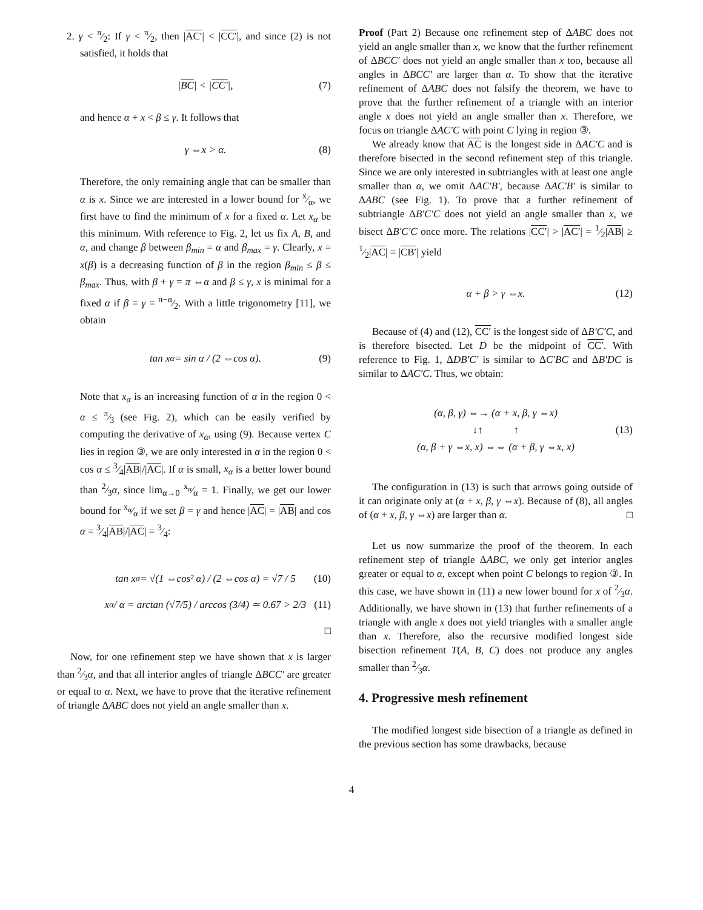2. γ < π⁄2: If γ < π⁄2, then |AC′| < |CC′|, and since (2) is not satisfied, it holds that
| BC | < | CC′ |, (7)
and hence α + x < β ≤ γ. It follows that
γ ⇔x > α. (8)
Therefore, the only remaining angle that can be smaller than α is x. Since we are interested in a lower bound for x⁄α, we first have to find the minimum of x for a fixed α. Let x<sub>α</sub> be this minimum. With reference to Fig. 2, let us fix A, B, and α, and change β between β<sub>min</sub> = α and β<sub>max</sub> = γ. Clearly, x = x(β) is a decreasing function of β in the region β<sub>min</sub> ≤ β ≤ β<sub>max</sub>. Thus, with β + γ = π ⇔α and β ≤ γ, x is minimal for a fixed α if β = γ = π−α⁄2. With a little trigonometry [11], we obtain
tan x<sub>α</sub> = sin α / (2 ⇔cos α). (9)
Note that x<sub>α</sub> is an increasing function of α in the region 0 < α ≤ π⁄3 (see Fig. 2), which can be easily verified by computing the derivative of x<sub>α</sub>, using (9). Because vertex C lies in region ③, we are only interested in α in the region 0 < cos α ≤ 3⁄4|AB|/|AC|. If α is small, x<sub>α</sub> is a better lower bound than 2⁄3α, since lim<sub>α→0</sub> x<sub>α</sub>⁄α = 1. Finally, we get our lower bound for x<sub>α</sub>⁄α if we set β = γ and hence |AC| = |AB| and cos α = 3⁄4|AB|/|AC| = 3⁄4:
tan x<sub>α</sub> = √(1 ⇔cos² α) / (2 ⇔cos α) = √7 / 5 (10)
x<sub>α</sub> / α = arctan (√7/5) / arccos (3/4) ≃ 0.67 > 2/3 (11)
□
Now, for one refinement step we have shown that x is larger than 2⁄3α, and that all interior angles of triangle ΔBCC′ are greater or equal to α. Next, we have to prove that the iterative refinement of triangle ΔABC does not yield an angle smaller than x.
Proof (Part 2) Because one refinement step of ΔABC does not yield an angle smaller than x, we know that the further refinement of ΔBCC′ does not yield an angle smaller than x too, because all angles in ΔBCC′ are larger than α. To show that the iterative refinement of ΔABC does not falsify the theorem, we have to prove that the further refinement of a triangle with an interior angle x does not yield an angle smaller than x. Therefore, we focus on triangle ΔAC′C with point C lying in region ③.
We already know that AC is the longest side in ΔAC′C and is therefore bisected in the second refinement step of this triangle. Since we are only interested in subtriangles with at least one angle smaller than α, we omit ΔAC′B′, because ΔAC′B′ is similar to ΔABC (see Fig. 1). To prove that a further refinement of subtriangle ΔB′C′C does not yield an angle smaller than x, we bisect ΔB′C′C once more. The relations |CC′| > |AC′| = 1⁄2|AB| ≥ 1⁄2|AC| = |CB′| yield
α + β > γ ⇔x. (12)
Because of (4) and (12), CC′ is the longest side of ΔB′C′C, and is therefore bisected. Let D be the midpoint of CC′. With reference to Fig. 1, ΔDB′C′ is similar to ΔC′BC and ΔB′DC is similar to ΔAC′C. Thus, we obtain:
(α, β, γ) ⇔→ (α + x, β, γ ⇔x)
↓↑ ↑
(α, β + γ ⇔x, x) ⇔⇔ (α + β, γ ⇔x, x)
(13)
The configuration in (13) is such that arrows going outside of it can originate only at (α + x, β, γ ⇔x). Because of (8), all angles of (α + x, β, γ ⇔x) are larger than α. □
Let us now summarize the proof of the theorem. In each refinement step of triangle ΔABC, we only get interior angles greater or equal to α, except when point C belongs to region ③. In this case, we have shown in (11) a new lower bound for x of 2⁄3α. Additionally, we have shown in (13) that further refinements of a triangle with angle x does not yield triangles with a smaller angle than x. Therefore, also the recursive modified longest side bisection refinement T(A, B, C) does not produce any angles smaller than 2⁄3α.
4. Progressive mesh refinement
The modified longest side bisection of a triangle as defined in the previous section has some drawbacks, because
4